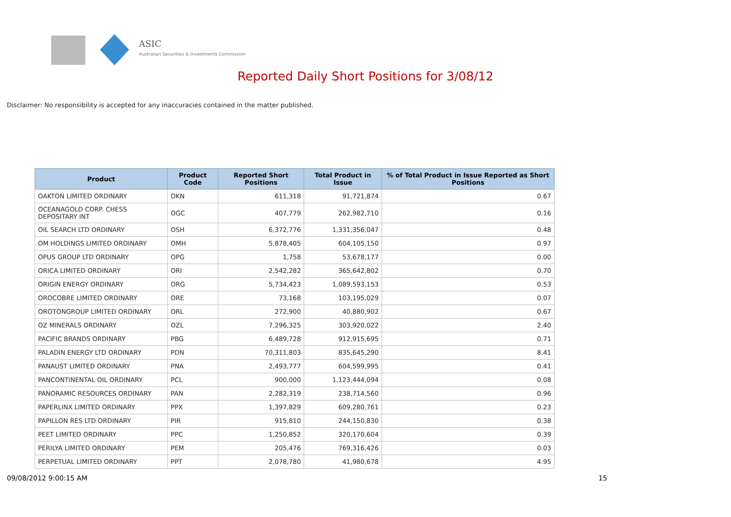ASIC
Australian Securities & Investments Commission
Reported Daily Short Positions for 3/08/12
Disclaimer: No responsibility is accepted for any inaccuracies contained in the matter published.
| Product | Product Code | Reported Short Positions | Total Product in Issue | % of Total Product in Issue Reported as Short Positions |
| --- | --- | --- | --- | --- |
| OAKTON LIMITED ORDINARY | OKN | 611,318 | 91,721,874 | 0.67 |
| OCEANAGOLD CORP. CHESS DEPOSITARY INT | OGC | 407,779 | 262,982,710 | 0.16 |
| OIL SEARCH LTD ORDINARY | OSH | 6,372,776 | 1,331,356,047 | 0.48 |
| OM HOLDINGS LIMITED ORDINARY | OMH | 5,878,405 | 604,105,150 | 0.97 |
| OPUS GROUP LTD ORDINARY | OPG | 1,758 | 53,678,177 | 0.00 |
| ORICA LIMITED ORDINARY | ORI | 2,542,282 | 365,642,802 | 0.70 |
| ORIGIN ENERGY ORDINARY | ORG | 5,734,423 | 1,089,593,153 | 0.53 |
| OROCOBRE LIMITED ORDINARY | ORE | 73,168 | 103,195,029 | 0.07 |
| OROTONGROUP LIMITED ORDINARY | ORL | 272,900 | 40,880,902 | 0.67 |
| OZ MINERALS ORDINARY | OZL | 7,296,325 | 303,920,022 | 2.40 |
| PACIFIC BRANDS ORDINARY | PBG | 6,489,728 | 912,915,695 | 0.71 |
| PALADIN ENERGY LTD ORDINARY | PDN | 70,311,803 | 835,645,290 | 8.41 |
| PANAUST LIMITED ORDINARY | PNA | 2,493,777 | 604,599,995 | 0.41 |
| PANCONTINENTAL OIL ORDINARY | PCL | 900,000 | 1,123,444,094 | 0.08 |
| PANORAMIC RESOURCES ORDINARY | PAN | 2,282,319 | 238,714,560 | 0.96 |
| PAPERLINX LIMITED ORDINARY | PPX | 1,397,829 | 609,280,761 | 0.23 |
| PAPILLON RES LTD ORDINARY | PIR | 915,810 | 244,150,830 | 0.38 |
| PEET LIMITED ORDINARY | PPC | 1,250,852 | 320,170,604 | 0.39 |
| PERILYA LIMITED ORDINARY | PEM | 205,476 | 769,316,426 | 0.03 |
| PERPETUAL LIMITED ORDINARY | PPT | 2,078,780 | 41,980,678 | 4.95 |
09/08/2012 9:00:15 AM 15